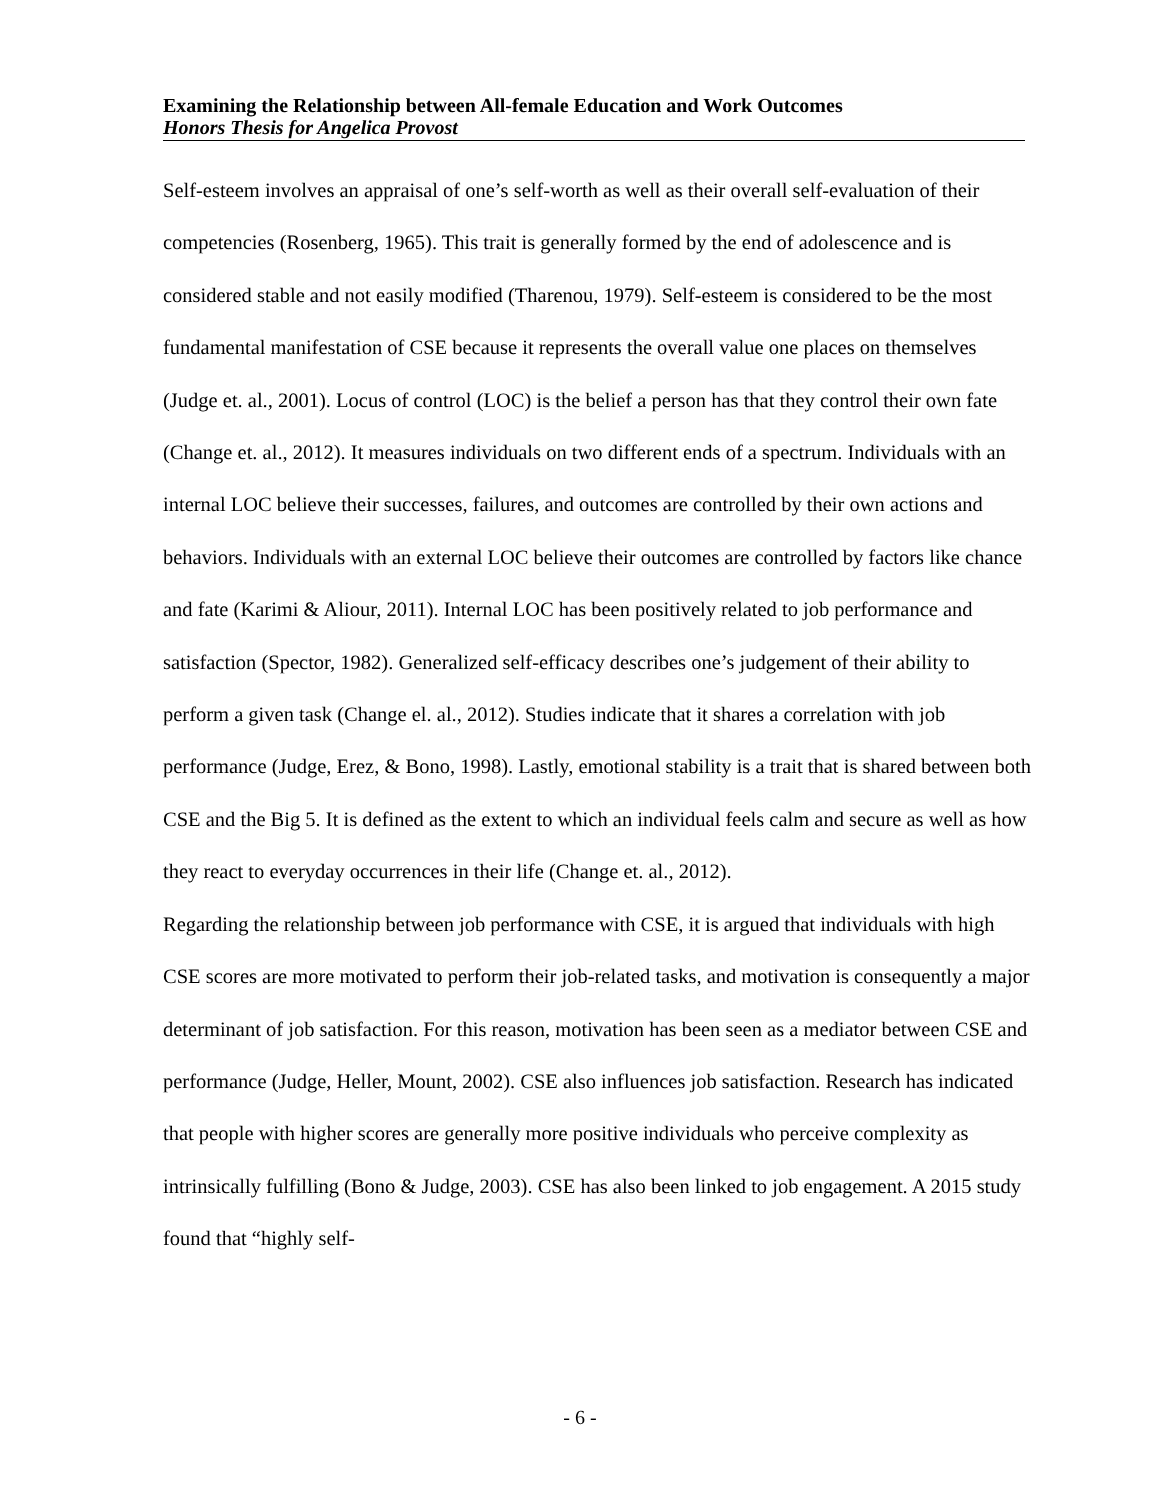Examining the Relationship between All-female Education and Work Outcomes
Honors Thesis for Angelica Provost
Self-esteem involves an appraisal of one’s self-worth as well as their overall self-evaluation of their competencies (Rosenberg, 1965). This trait is generally formed by the end of adolescence and is considered stable and not easily modified (Tharenou, 1979). Self-esteem is considered to be the most fundamental manifestation of CSE because it represents the overall value one places on themselves (Judge et. al., 2001). Locus of control (LOC) is the belief a person has that they control their own fate (Change et. al., 2012). It measures individuals on two different ends of a spectrum. Individuals with an internal LOC believe their successes, failures, and outcomes are controlled by their own actions and behaviors. Individuals with an external LOC believe their outcomes are controlled by factors like chance and fate (Karimi & Aliour, 2011). Internal LOC has been positively related to job performance and satisfaction (Spector, 1982). Generalized self-efficacy describes one’s judgement of their ability to perform a given task (Change el. al., 2012). Studies indicate that it shares a correlation with job performance (Judge, Erez, & Bono, 1998). Lastly, emotional stability is a trait that is shared between both CSE and the Big 5. It is defined as the extent to which an individual feels calm and secure as well as how they react to everyday occurrences in their life (Change et. al., 2012).
Regarding the relationship between job performance with CSE, it is argued that individuals with high CSE scores are more motivated to perform their job-related tasks, and motivation is consequently a major determinant of job satisfaction. For this reason, motivation has been seen as a mediator between CSE and performance (Judge, Heller, Mount, 2002). CSE also influences job satisfaction. Research has indicated that people with higher scores are generally more positive individuals who perceive complexity as intrinsically fulfilling (Bono & Judge, 2003). CSE has also been linked to job engagement. A 2015 study found that “highly self-
- 6 -